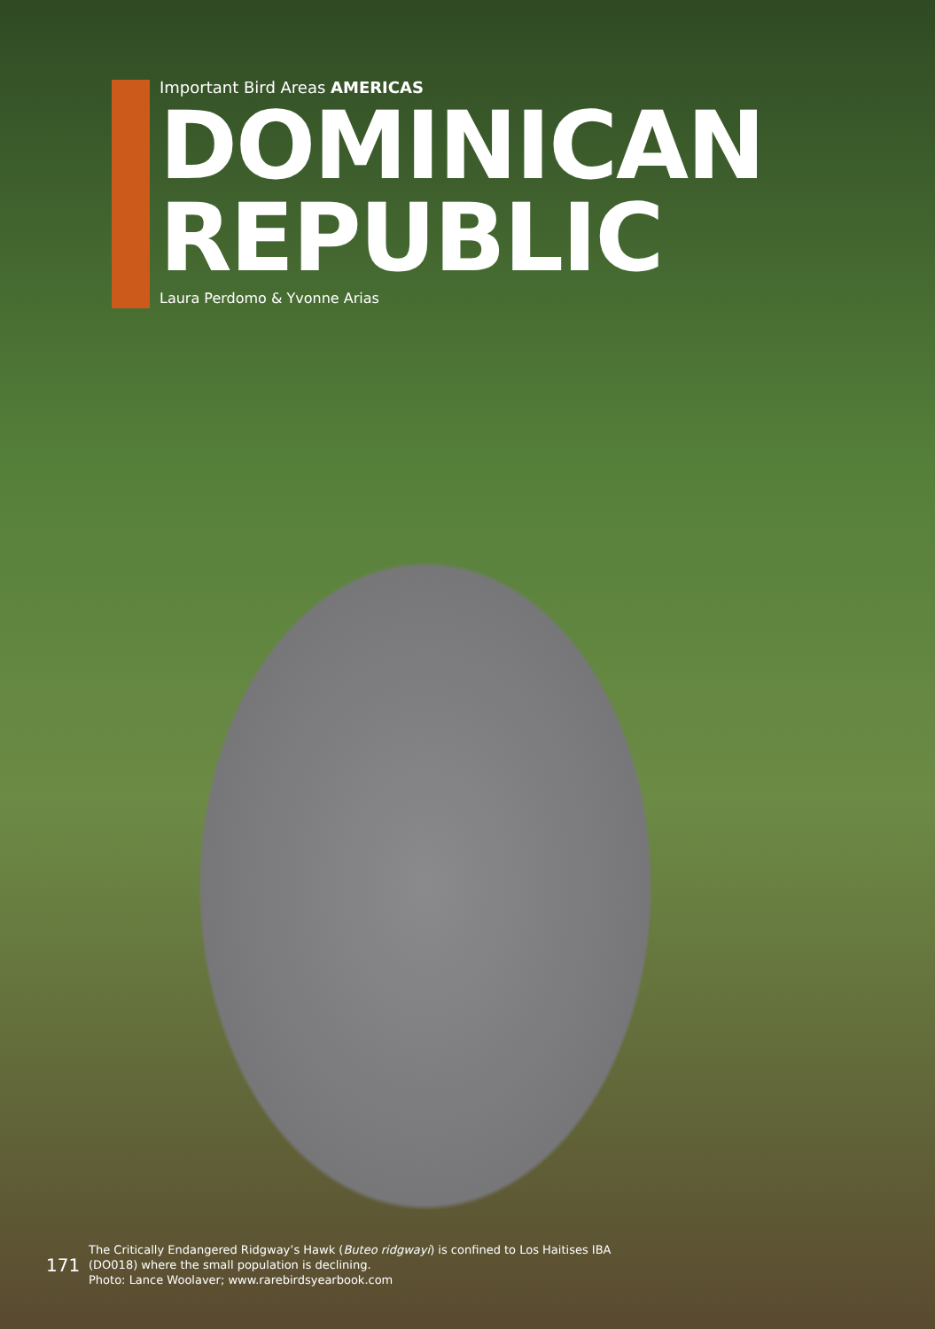Important Bird Areas AMERICAS
DOMINICAN
REPUBLIC
Laura Perdomo & Yvonne Arias
171
The Critically Endangered Ridgway’s Hawk (Buteo ridgwayi) is confined to Los Haitises IBA (DO018) where the small population is declining.
Photo: Lance Woolaver; www.rarebirdsyearbook.com